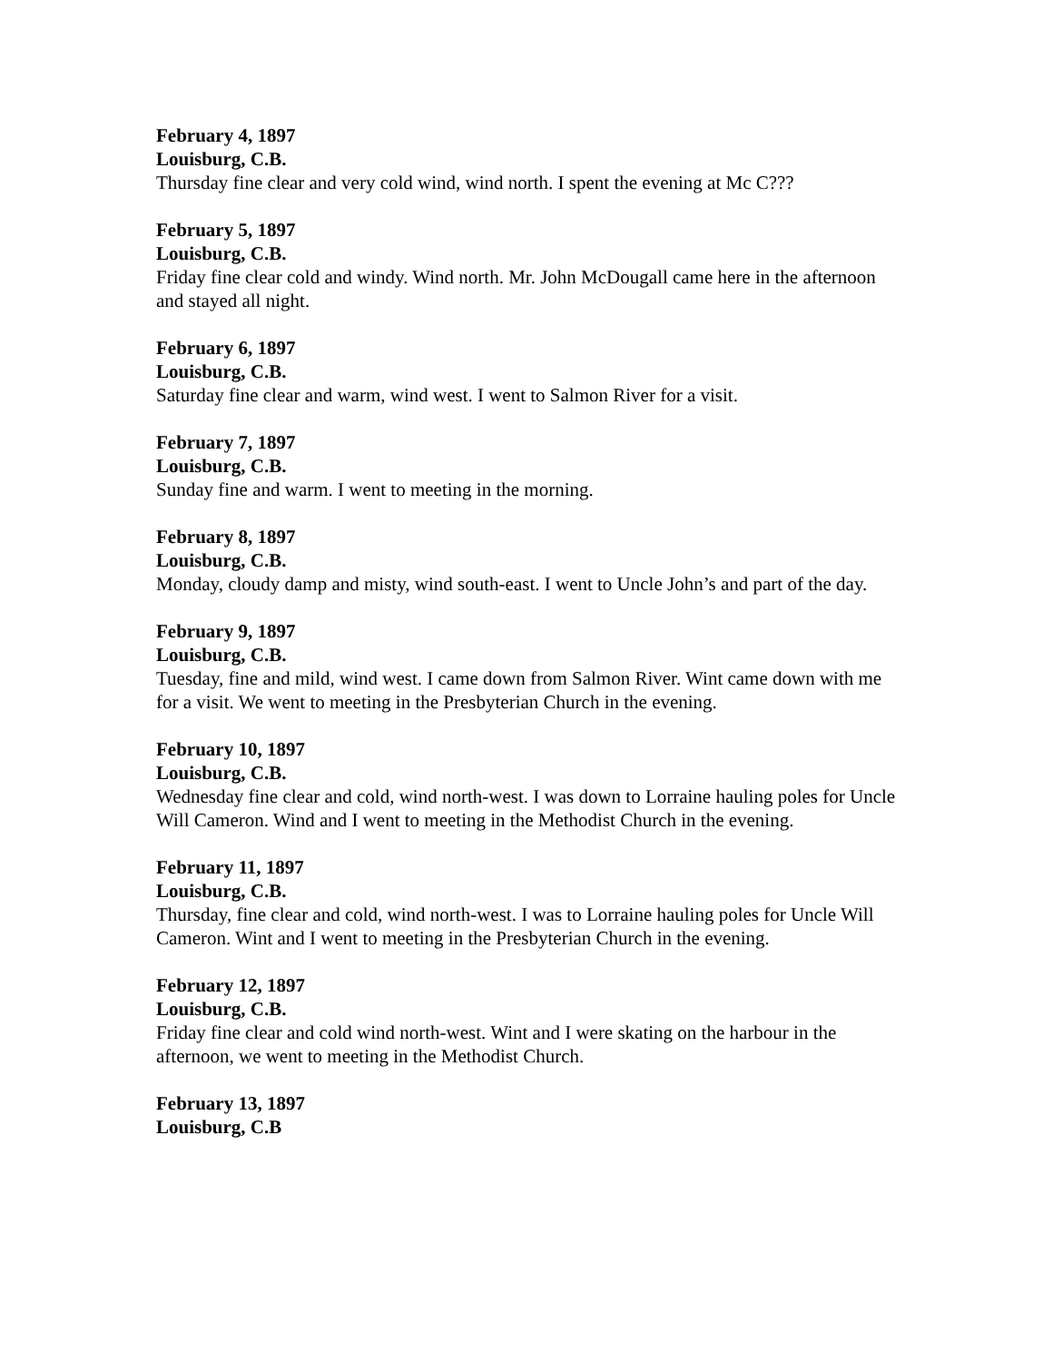February 4, 1897
Louisburg, C.B.
Thursday fine clear and very cold wind, wind north. I spent the evening at Mc C???
February 5, 1897
Louisburg, C.B.
Friday fine clear cold and windy. Wind north. Mr. John McDougall came here in the afternoon and stayed all night.
February 6, 1897
Louisburg, C.B.
Saturday fine clear and warm, wind west. I went to Salmon River for a visit.
February 7, 1897
Louisburg, C.B.
Sunday fine and warm. I went to meeting in the morning.
February 8, 1897
Louisburg, C.B.
Monday, cloudy damp and misty, wind south-east. I went to Uncle John’s and part of the day.
February 9, 1897
Louisburg, C.B.
Tuesday, fine and mild, wind west. I came down from Salmon River. Wint came down with me for a visit. We went to meeting in the Presbyterian Church in the evening.
February 10, 1897
Louisburg, C.B.
Wednesday fine clear and cold, wind north-west. I was down to Lorraine hauling poles for Uncle Will Cameron. Wind and I went to meeting in the Methodist Church in the evening.
February 11, 1897
Louisburg, C.B.
Thursday, fine clear and cold, wind north-west. I was to Lorraine hauling poles for Uncle Will Cameron. Wint and I went to meeting in the Presbyterian Church in the evening.
February 12, 1897
Louisburg, C.B.
Friday fine clear and cold wind north-west. Wint and I were skating on the harbour in the afternoon, we went to meeting in the Methodist Church.
February 13, 1897
Louisburg, C.B